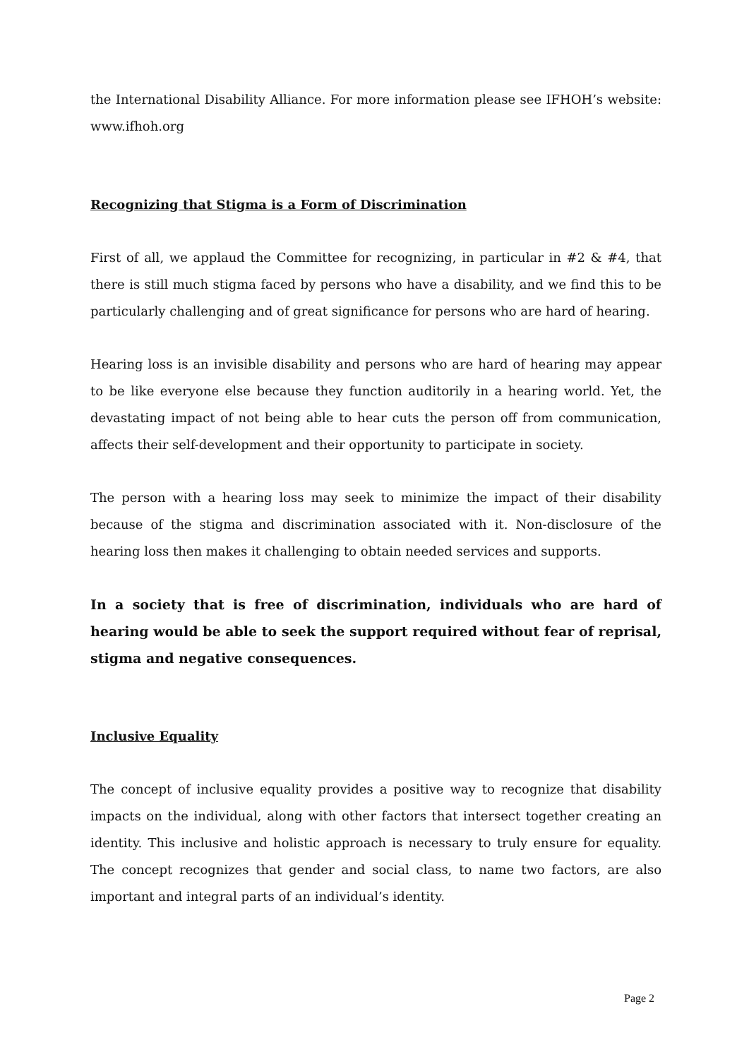the International Disability Alliance. For more information please see IFHOH’s website: www.ifhoh.org
Recognizing that Stigma is a Form of Discrimination
First of all, we applaud the Committee for recognizing, in particular in #2 & #4, that there is still much stigma faced by persons who have a disability, and we find this to be particularly challenging and of great significance for persons who are hard of hearing.
Hearing loss is an invisible disability and persons who are hard of hearing may appear to be like everyone else because they function auditorily in a hearing world. Yet, the devastating impact of not being able to hear cuts the person off from communication, affects their self-development and their opportunity to participate in society.
The person with a hearing loss may seek to minimize the impact of their disability because of the stigma and discrimination associated with it. Non-disclosure of the hearing loss then makes it challenging to obtain needed services and supports.
In a society that is free of discrimination, individuals who are hard of hearing would be able to seek the support required without fear of reprisal, stigma and negative consequences.
Inclusive Equality
The concept of inclusive equality provides a positive way to recognize that disability impacts on the individual, along with other factors that intersect together creating an identity. This inclusive and holistic approach is necessary to truly ensure for equality. The concept recognizes that gender and social class, to name two factors, are also important and integral parts of an individual’s identity.
Page 2